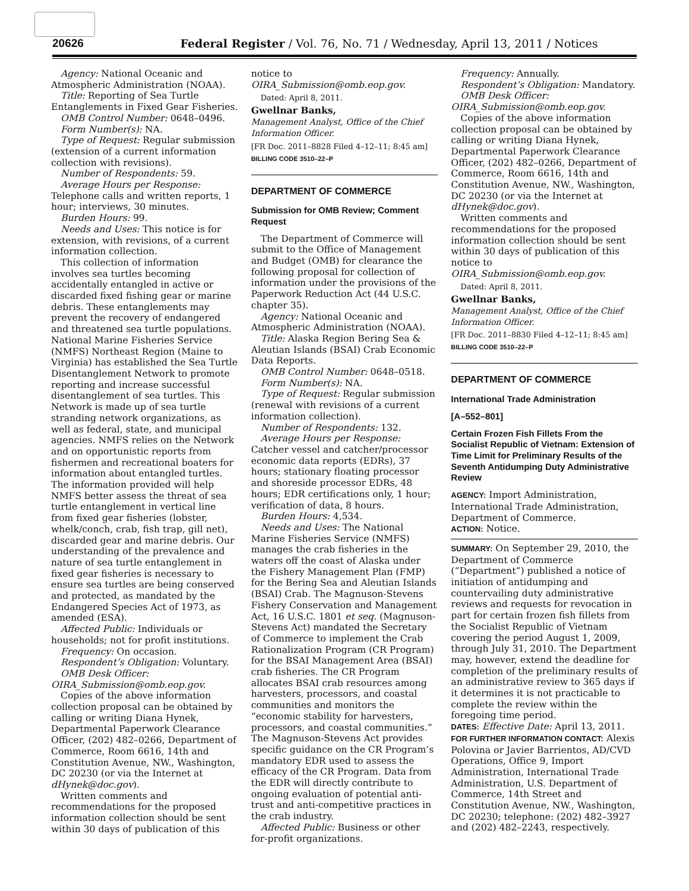20626 Federal Register / Vol. 76, No. 71 / Wednesday, April 13, 2011 / Notices
Agency: National Oceanic and Atmospheric Administration (NOAA).
Title: Reporting of Sea Turtle Entanglements in Fixed Gear Fisheries.
OMB Control Number: 0648–0496.
Form Number(s): NA.
Type of Request: Regular submission (extension of a current information collection with revisions).
Number of Respondents: 59.
Average Hours per Response: Telephone calls and written reports, 1 hour; interviews, 30 minutes.
Burden Hours: 99.
Needs and Uses: This notice is for extension, with revisions, of a current information collection.
This collection of information involves sea turtles becoming accidentally entangled in active or discarded fixed fishing gear or marine debris. These entanglements may prevent the recovery of endangered and threatened sea turtle populations. National Marine Fisheries Service (NMFS) Northeast Region (Maine to Virginia) has established the Sea Turtle Disentanglement Network to promote reporting and increase successful disentanglement of sea turtles. This Network is made up of sea turtle stranding network organizations, as well as federal, state, and municipal agencies. NMFS relies on the Network and on opportunistic reports from fishermen and recreational boaters for information about entangled turtles. The information provided will help NMFS better assess the threat of sea turtle entanglement in vertical line from fixed gear fisheries (lobster, whelk/conch, crab, fish trap, gill net), discarded gear and marine debris. Our understanding of the prevalence and nature of sea turtle entanglement in fixed gear fisheries is necessary to ensure sea turtles are being conserved and protected, as mandated by the Endangered Species Act of 1973, as amended (ESA).
Affected Public: Individuals or households; not for profit institutions.
Frequency: On occasion.
Respondent’s Obligation: Voluntary.
OMB Desk Officer: OIRA_Submission@omb.eop.gov.
Copies of the above information collection proposal can be obtained by calling or writing Diana Hynek, Departmental Paperwork Clearance Officer, (202) 482–0266, Department of Commerce, Room 6616, 14th and Constitution Avenue, NW., Washington, DC 20230 (or via the Internet at dHynek@doc.gov).
Written comments and recommendations for the proposed information collection should be sent within 30 days of publication of this
notice to OIRA_Submission@omb.eop.gov.
Dated: April 8, 2011.
Gwellnar Banks,
Management Analyst, Office of the Chief Information Officer.
[FR Doc. 2011–8828 Filed 4–12–11; 8:45 am]
BILLING CODE 3510–22–P
DEPARTMENT OF COMMERCE
Submission for OMB Review; Comment Request
The Department of Commerce will submit to the Office of Management and Budget (OMB) for clearance the following proposal for collection of information under the provisions of the Paperwork Reduction Act (44 U.S.C. chapter 35).
Agency: National Oceanic and Atmospheric Administration (NOAA).
Title: Alaska Region Bering Sea & Aleutian Islands (BSAI) Crab Economic Data Reports.
OMB Control Number: 0648–0518.
Form Number(s): NA.
Type of Request: Regular submission (renewal with revisions of a current information collection).
Number of Respondents: 132.
Average Hours per Response: Catcher vessel and catcher/processor economic data reports (EDRs), 37 hours; stationary floating processor and shoreside processor EDRs, 48 hours; EDR certifications only, 1 hour; verification of data, 8 hours.
Burden Hours: 4,534.
Needs and Uses: The National Marine Fisheries Service (NMFS) manages the crab fisheries in the waters off the coast of Alaska under the Fishery Management Plan (FMP) for the Bering Sea and Aleutian Islands (BSAI) Crab. The Magnuson-Stevens Fishery Conservation and Management Act, 16 U.S.C. 1801 et seq. (Magnuson-Stevens Act) mandated the Secretary of Commerce to implement the Crab Rationalization Program (CR Program) for the BSAI Management Area (BSAI) crab fisheries. The CR Program allocates BSAI crab resources among harvesters, processors, and coastal communities and monitors the “economic stability for harvesters, processors, and coastal communities.” The Magnuson-Stevens Act provides specific guidance on the CR Program’s mandatory EDR used to assess the efficacy of the CR Program. Data from the EDR will directly contribute to ongoing evaluation of potential anti-trust and anti-competitive practices in the crab industry.
Affected Public: Business or other for-profit organizations.
Frequency: Annually.
Respondent’s Obligation: Mandatory.
OMB Desk Officer: OIRA_Submission@omb.eop.gov.
Copies of the above information collection proposal can be obtained by calling or writing Diana Hynek, Departmental Paperwork Clearance Officer, (202) 482–0266, Department of Commerce, Room 6616, 14th and Constitution Avenue, NW., Washington, DC 20230 (or via the Internet at dHynek@doc.gov).
Written comments and recommendations for the proposed information collection should be sent within 30 days of publication of this notice to OIRA_Submission@omb.eop.gov.
Dated: April 8, 2011.
Gwellnar Banks,
Management Analyst, Office of the Chief Information Officer.
[FR Doc. 2011–8830 Filed 4–12–11; 8:45 am]
BILLING CODE 3510–22–P
DEPARTMENT OF COMMERCE
International Trade Administration
[A–552–801]
Certain Frozen Fish Fillets From the Socialist Republic of Vietnam: Extension of Time Limit for Preliminary Results of the Seventh Antidumping Duty Administrative Review
AGENCY: Import Administration, International Trade Administration, Department of Commerce.
ACTION: Notice.
SUMMARY: On September 29, 2010, the Department of Commerce (“Department”) published a notice of initiation of antidumping and countervailing duty administrative reviews and requests for revocation in part for certain frozen fish fillets from the Socialist Republic of Vietnam covering the period August 1, 2009, through July 31, 2010. The Department may, however, extend the deadline for completion of the preliminary results of an administrative review to 365 days if it determines it is not practicable to complete the review within the foregoing time period.
DATES: Effective Date: April 13, 2011.
FOR FURTHER INFORMATION CONTACT: Alexis Polovina or Javier Barrientos, AD/CVD Operations, Office 9, Import Administration, International Trade Administration, U.S. Department of Commerce, 14th Street and Constitution Avenue, NW., Washington, DC 20230; telephone: (202) 482–3927 and (202) 482–2243, respectively.